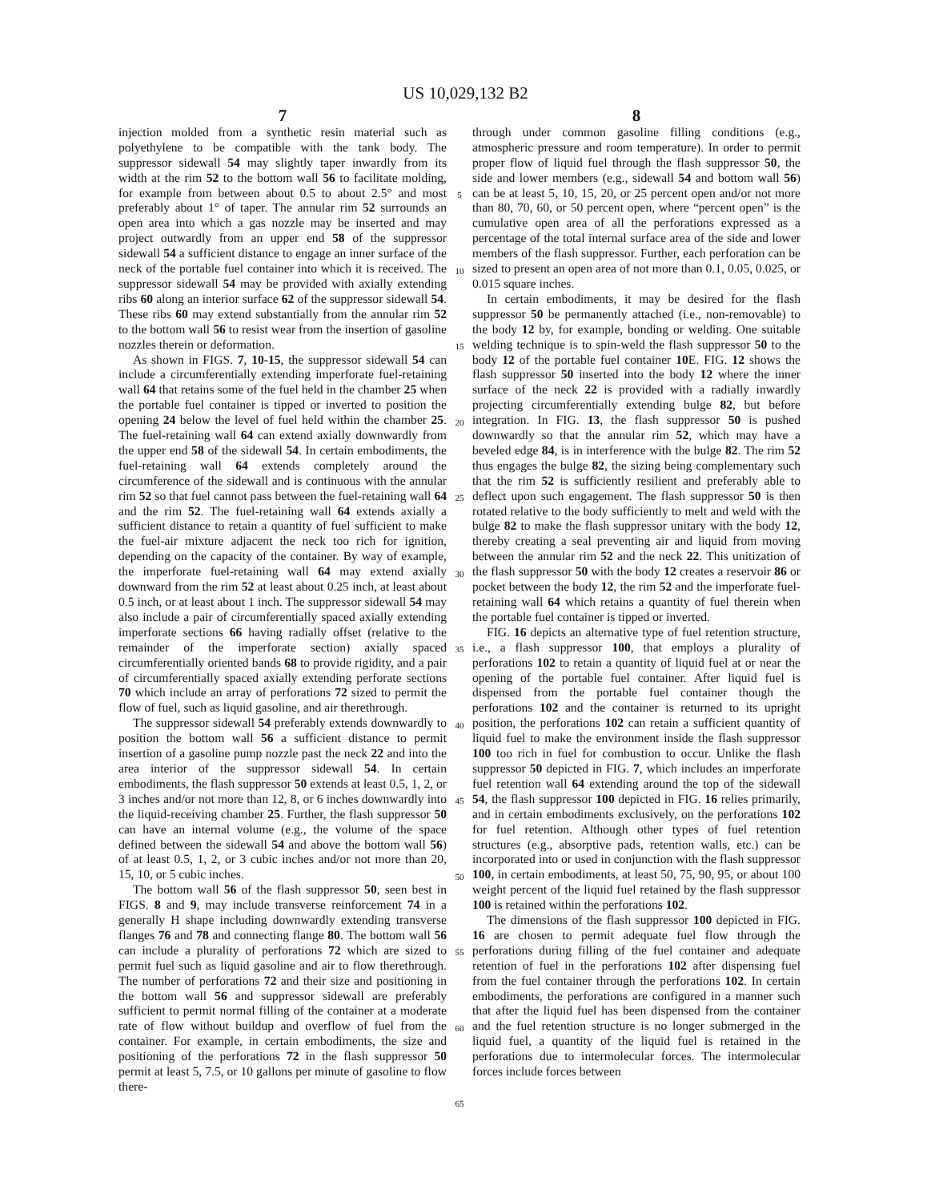US 10,029,132 B2
7
injection molded from a synthetic resin material such as polyethylene to be compatible with the tank body. The suppressor sidewall 54 may slightly taper inwardly from its width at the rim 52 to the bottom wall 56 to facilitate molding, for example from between about 0.5 to about 2.5° and most preferably about 1° of taper. The annular rim 52 surrounds an open area into which a gas nozzle may be inserted and may project outwardly from an upper end 58 of the suppressor sidewall 54 a sufficient distance to engage an inner surface of the neck of the portable fuel container into which it is received. The suppressor sidewall 54 may be provided with axially extending ribs 60 along an interior surface 62 of the suppressor sidewall 54. These ribs 60 may extend substantially from the annular rim 52 to the bottom wall 56 to resist wear from the insertion of gasoline nozzles therein or deformation.
As shown in FIGS. 7, 10-15, the suppressor sidewall 54 can include a circumferentially extending imperforate fuel-retaining wall 64 that retains some of the fuel held in the chamber 25 when the portable fuel container is tipped or inverted to position the opening 24 below the level of fuel held within the chamber 25. The fuel-retaining wall 64 can extend axially downwardly from the upper end 58 of the sidewall 54. In certain embodiments, the fuel-retaining wall 64 extends completely around the circumference of the sidewall and is continuous with the annular rim 52 so that fuel cannot pass between the fuel-retaining wall 64 and the rim 52. The fuel-retaining wall 64 extends axially a sufficient distance to retain a quantity of fuel sufficient to make the fuel-air mixture adjacent the neck too rich for ignition, depending on the capacity of the container. By way of example, the imperforate fuel-retaining wall 64 may extend axially downward from the rim 52 at least about 0.25 inch, at least about 0.5 inch, or at least about 1 inch. The suppressor sidewall 54 may also include a pair of circumferentially spaced axially extending imperforate sections 66 having radially offset (relative to the remainder of the imperforate section) axially spaced circumferentially oriented bands 68 to provide rigidity, and a pair of circumferentially spaced axially extending perforate sections 70 which include an array of perforations 72 sized to permit the flow of fuel, such as liquid gasoline, and air therethrough.
The suppressor sidewall 54 preferably extends downwardly to position the bottom wall 56 a sufficient distance to permit insertion of a gasoline pump nozzle past the neck 22 and into the area interior of the suppressor sidewall 54. In certain embodiments, the flash suppressor 50 extends at least 0.5, 1, 2, or 3 inches and/or not more than 12, 8, or 6 inches downwardly into the liquid-receiving chamber 25. Further, the flash suppressor 50 can have an internal volume (e.g., the volume of the space defined between the sidewall 54 and above the bottom wall 56) of at least 0.5, 1, 2, or 3 cubic inches and/or not more than 20, 15, 10, or 5 cubic inches.
The bottom wall 56 of the flash suppressor 50, seen best in FIGS. 8 and 9, may include transverse reinforcement 74 in a generally H shape including downwardly extending transverse flanges 76 and 78 and connecting flange 80. The bottom wall 56 can include a plurality of perforations 72 which are sized to permit fuel such as liquid gasoline and air to flow therethrough. The number of perforations 72 and their size and positioning in the bottom wall 56 and suppressor sidewall are preferably sufficient to permit normal filling of the container at a moderate rate of flow without buildup and overflow of fuel from the container. For example, in certain embodiments, the size and positioning of the perforations 72 in the flash suppressor 50 permit at least 5, 7.5, or 10 gallons per minute of gasoline to flow there-
5
10
15
20
25
30
35
40
45
50
55
60
65
8
through under common gasoline filling conditions (e.g., atmospheric pressure and room temperature). In order to permit proper flow of liquid fuel through the flash suppressor 50, the side and lower members (e.g., sidewall 54 and bottom wall 56) can be at least 5, 10, 15, 20, or 25 percent open and/or not more than 80, 70, 60, or 50 percent open, where “percent open” is the cumulative open area of all the perforations expressed as a percentage of the total internal surface area of the side and lower members of the flash suppressor. Further, each perforation can be sized to present an open area of not more than 0.1, 0.05, 0.025, or 0.015 square inches.
In certain embodiments, it may be desired for the flash suppressor 50 be permanently attached (i.e., non-removable) to the body 12 by, for example, bonding or welding. One suitable welding technique is to spin-weld the flash suppressor 50 to the body 12 of the portable fuel container 10 E. FIG. 12 shows the flash suppressor 50 inserted into the body 12 where the inner surface of the neck 22 is provided with a radially inwardly projecting circumferentially extending bulge 82, but before integration. In FIG. 13, the flash suppressor 50 is pushed downwardly so that the annular rim 52, which may have a beveled edge 84, is in interference with the bulge 82. The rim 52 thus engages the bulge 82, the sizing being complementary such that the rim 52 is sufficiently resilient and preferably able to deflect upon such engagement. The flash suppressor 50 is then rotated relative to the body sufficiently to melt and weld with the bulge 82 to make the flash suppressor unitary with the body 12, thereby creating a seal preventing air and liquid from moving between the annular rim 52 and the neck 22. This unitization of the flash suppressor 50 with the body 12 creates a reservoir 86 or pocket between the body 12, the rim 52 and the imperforate fuel-retaining wall 64 which retains a quantity of fuel therein when the portable fuel container is tipped or inverted.
FIG. 16 depicts an alternative type of fuel retention structure, i.e., a flash suppressor 100, that employs a plurality of perforations 102 to retain a quantity of liquid fuel at or near the opening of the portable fuel container. After liquid fuel is dispensed from the portable fuel container though the perforations 102 and the container is returned to its upright position, the perforations 102 can retain a sufficient quantity of liquid fuel to make the environment inside the flash suppressor 100 too rich in fuel for combustion to occur. Unlike the flash suppressor 50 depicted in FIG. 7, which includes an imperforate fuel retention wall 64 extending around the top of the sidewall 54, the flash suppressor 100 depicted in FIG. 16 relies primarily, and in certain embodiments exclusively, on the perforations 102 for fuel retention. Although other types of fuel retention structures (e.g., absorptive pads, retention walls, etc.) can be incorporated into or used in conjunction with the flash suppressor 100, in certain embodiments, at least 50, 75, 90, 95, or about 100 weight percent of the liquid fuel retained by the flash suppressor 100 is retained within the perforations 102.
The dimensions of the flash suppressor 100 depicted in FIG. 16 are chosen to permit adequate fuel flow through the perforations during filling of the fuel container and adequate retention of fuel in the perforations 102 after dispensing fuel from the fuel container through the perforations 102. In certain embodiments, the perforations are configured in a manner such that after the liquid fuel has been dispensed from the container and the fuel retention structure is no longer submerged in the liquid fuel, a quantity of the liquid fuel is retained in the perforations due to intermolecular forces. The intermolecular forces include forces between